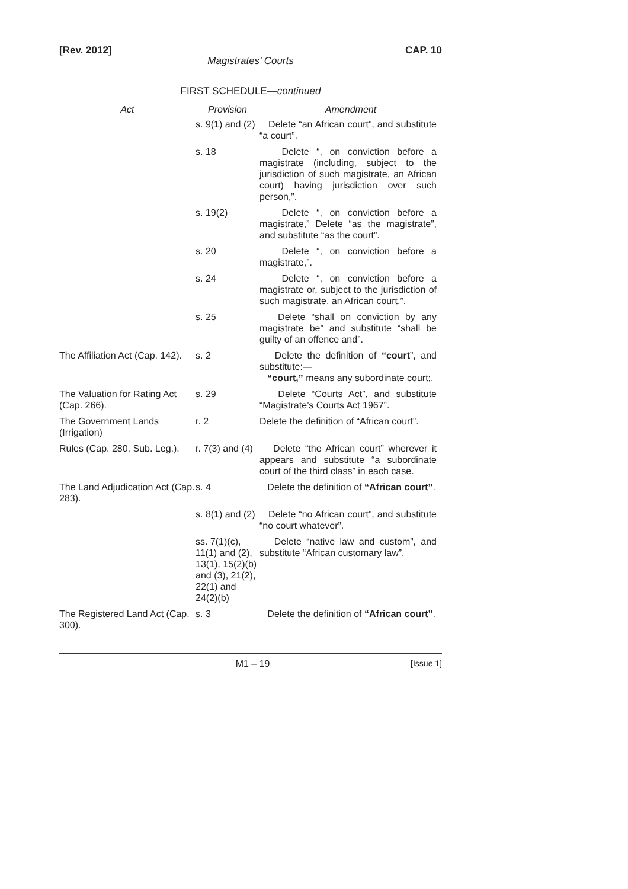[Rev. 2012] CAP. 10
Magistrates’ Courts
FIRST SCHEDULE—continued
| Act | Provision | Amendment |
| --- | --- | --- |
| | s. 9(1) and (2) | Delete “an African court”, and substitute “a court”. |
| | s. 18 | Delete “, on conviction before a magistrate (including, subject to the jurisdiction of such magistrate, an African court) having jurisdiction over such person,”. |
| | s. 19(2) | Delete “, on conviction before a magistrate,” Delete “as the magistrate”, and substitute “as the court”. |
| | s. 20 | Delete “, on conviction before a magistrate,”. |
| | s. 24 | Delete “, on conviction before a magistrate or, subject to the jurisdiction of such magistrate, an African court,”. |
| | s. 25 | Delete “shall on conviction by any magistrate be” and substitute “shall be guilty of an offence and”. |
| The Affiliation Act (Cap. 142). | s. 2 | Delete the definition of “court ”, and substitute:— “court,” means any subordinate court;. |
| The Valuation for Rating Act (Cap. 266). | s. 29 | Delete “Courts Act”, and substitute “Magistrate’s Courts Act 1967”. |
| The Government Lands (Irrigation) | r. 2 | Delete the definition of “African court”. |
| Rules (Cap. 280, Sub. Leg.). | r. 7(3) and (4) | Delete “the African court” wherever it appears and substitute “a subordinate court of the third class” in each case. |
| The Land Adjudication Act (Cap. 283). | s. 4 | Delete the definition of “African court” . |
| | s. 8(1) and (2) | Delete “no African court”, and substitute “no court whatever”. |
| | ss. 7(1)(c), 11(1) and (2), 13(1), 15(2)(b) and (3), 21(2), 22(1) and 24(2)(b) | Delete “native law and custom”, and substitute “African customary law”. |
| The Registered Land Act (Cap. 300). | s. 3 | Delete the definition of “African court” . |
M1 – 19 [Issue 1]